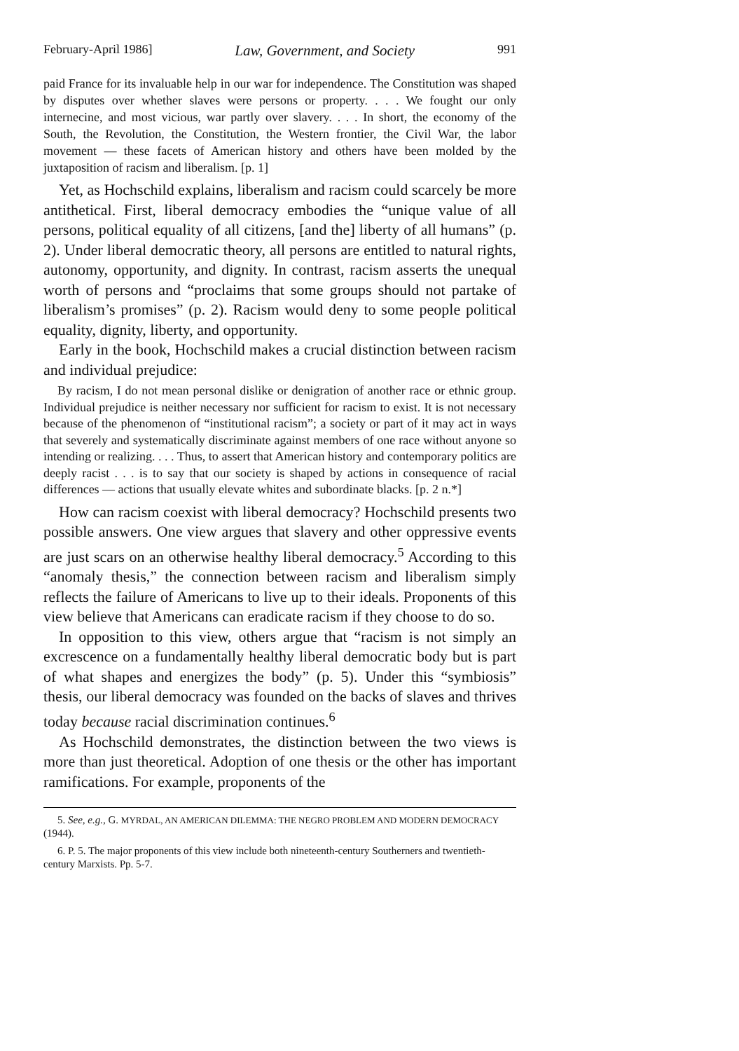February-April 1986] Law, Government, and Society 991
paid France for its invaluable help in our war for independence. The Constitution was shaped by disputes over whether slaves were persons or property. . . . We fought our only internecine, and most vicious, war partly over slavery. . . . In short, the economy of the South, the Revolution, the Constitution, the Western frontier, the Civil War, the labor movement — these facets of American history and others have been molded by the juxtaposition of racism and liberalism. [p. 1]
Yet, as Hochschild explains, liberalism and racism could scarcely be more antithetical. First, liberal democracy embodies the “unique value of all persons, political equality of all citizens, [and the] liberty of all humans” (p. 2). Under liberal democratic theory, all persons are entitled to natural rights, autonomy, opportunity, and dignity. In contrast, racism asserts the unequal worth of persons and “proclaims that some groups should not partake of liberalism’s promises” (p. 2). Racism would deny to some people political equality, dignity, liberty, and opportunity.
Early in the book, Hochschild makes a crucial distinction between racism and individual prejudice:
By racism, I do not mean personal dislike or denigration of another race or ethnic group. Individual prejudice is neither necessary nor sufficient for racism to exist. It is not necessary because of the phenomenon of “institutional racism”; a society or part of it may act in ways that severely and systematically discriminate against members of one race without anyone so intending or realizing. . . . Thus, to assert that American history and contemporary politics are deeply racist . . . is to say that our society is shaped by actions in consequence of racial differences — actions that usually elevate whites and subordinate blacks. [p. 2 n.*]
How can racism coexist with liberal democracy? Hochschild presents two possible answers. One view argues that slavery and other oppressive events are just scars on an otherwise healthy liberal democracy.<sup>5</sup> According to this “anomaly thesis,” the connection between racism and liberalism simply reflects the failure of Americans to live up to their ideals. Proponents of this view believe that Americans can eradicate racism if they choose to do so.
In opposition to this view, others argue that “racism is not simply an excrescence on a fundamentally healthy liberal democratic body but is part of what shapes and energizes the body” (p. 5). Under this “symbiosis” thesis, our liberal democracy was founded on the backs of slaves and thrives today because racial discrimination continues.<sup>6</sup>
As Hochschild demonstrates, the distinction between the two views is more than just theoretical. Adoption of one thesis or the other has important ramifications. For example, proponents of the
5. See, e.g., G. MYRDAL, AN AMERICAN DILEMMA: THE NEGRO PROBLEM AND MODERN DEMOCRACY (1944).
6. P. 5. The major proponents of this view include both nineteenth-century Southerners and twentieth-century Marxists. Pp. 5-7.